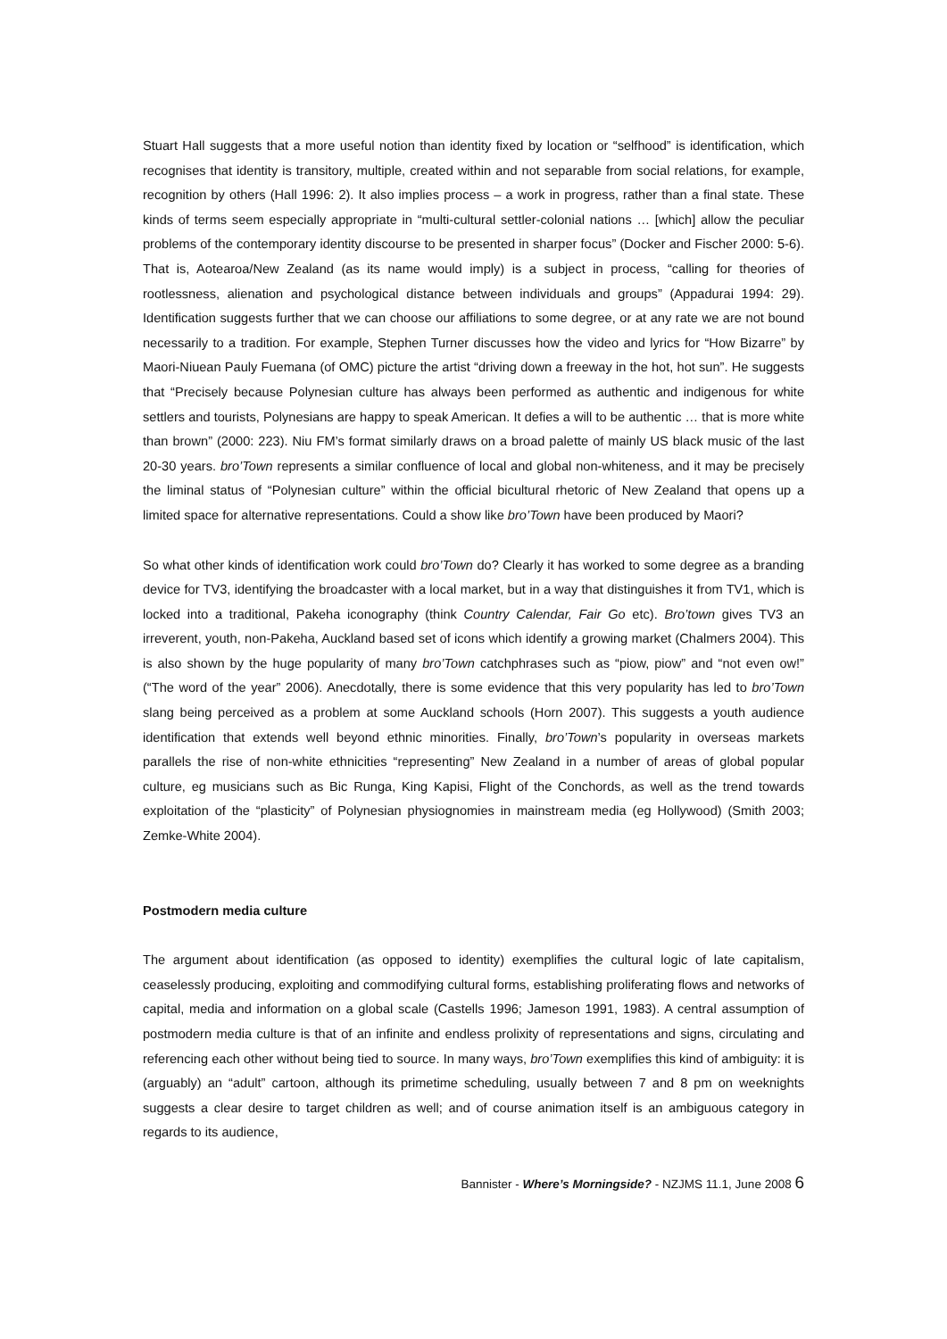Stuart Hall suggests that a more useful notion than identity fixed by location or “selfhood” is identification, which recognises that identity is transitory, multiple, created within and not separable from social relations, for example, recognition by others (Hall 1996: 2). It also implies process – a work in progress, rather than a final state. These kinds of terms seem especially appropriate in “multi-cultural settler-colonial nations … [which] allow the peculiar problems of the contemporary identity discourse to be presented in sharper focus” (Docker and Fischer 2000: 5-6). That is, Aotearoa/New Zealand (as its name would imply) is a subject in process, “calling for theories of rootlessness, alienation and psychological distance between individuals and groups” (Appadurai 1994: 29). Identification suggests further that we can choose our affiliations to some degree, or at any rate we are not bound necessarily to a tradition. For example, Stephen Turner discusses how the video and lyrics for “How Bizarre” by Maori-Niuean Pauly Fuemana (of OMC) picture the artist “driving down a freeway in the hot, hot sun”. He suggests that “Precisely because Polynesian culture has always been performed as authentic and indigenous for white settlers and tourists, Polynesians are happy to speak American. It defies a will to be authentic … that is more white than brown” (2000: 223). Niu FM’s format similarly draws on a broad palette of mainly US black music of the last 20-30 years. bro’Town represents a similar confluence of local and global non-whiteness, and it may be precisely the liminal status of “Polynesian culture” within the official bicultural rhetoric of New Zealand that opens up a limited space for alternative representations. Could a show like bro’Town have been produced by Maori?
So what other kinds of identification work could bro’Town do? Clearly it has worked to some degree as a branding device for TV3, identifying the broadcaster with a local market, but in a way that distinguishes it from TV1, which is locked into a traditional, Pakeha iconography (think Country Calendar, Fair Go etc). Bro’town gives TV3 an irreverent, youth, non-Pakeha, Auckland based set of icons which identify a growing market (Chalmers 2004). This is also shown by the huge popularity of many bro’Town catchphrases such as “piow, piow” and “not even ow!” (“The word of the year” 2006). Anecdotally, there is some evidence that this very popularity has led to bro’Town slang being perceived as a problem at some Auckland schools (Horn 2007). This suggests a youth audience identification that extends well beyond ethnic minorities. Finally, bro’Town’s popularity in overseas markets parallels the rise of non-white ethnicities “representing” New Zealand in a number of areas of global popular culture, eg musicians such as Bic Runga, King Kapisi, Flight of the Conchords, as well as the trend towards exploitation of the “plasticity” of Polynesian physiognomies in mainstream media (eg Hollywood) (Smith 2003; Zemke-White 2004).
Postmodern media culture
The argument about identification (as opposed to identity) exemplifies the cultural logic of late capitalism, ceaselessly producing, exploiting and commodifying cultural forms, establishing proliferating flows and networks of capital, media and information on a global scale (Castells 1996; Jameson 1991, 1983). A central assumption of postmodern media culture is that of an infinite and endless prolixity of representations and signs, circulating and referencing each other without being tied to source. In many ways, bro’Town exemplifies this kind of ambiguity: it is (arguably) an “adult” cartoon, although its primetime scheduling, usually between 7 and 8 pm on weeknights suggests a clear desire to target children as well; and of course animation itself is an ambiguous category in regards to its audience,
Bannister - Where’s Morningside? - NZJMS 11.1, June 2008 6